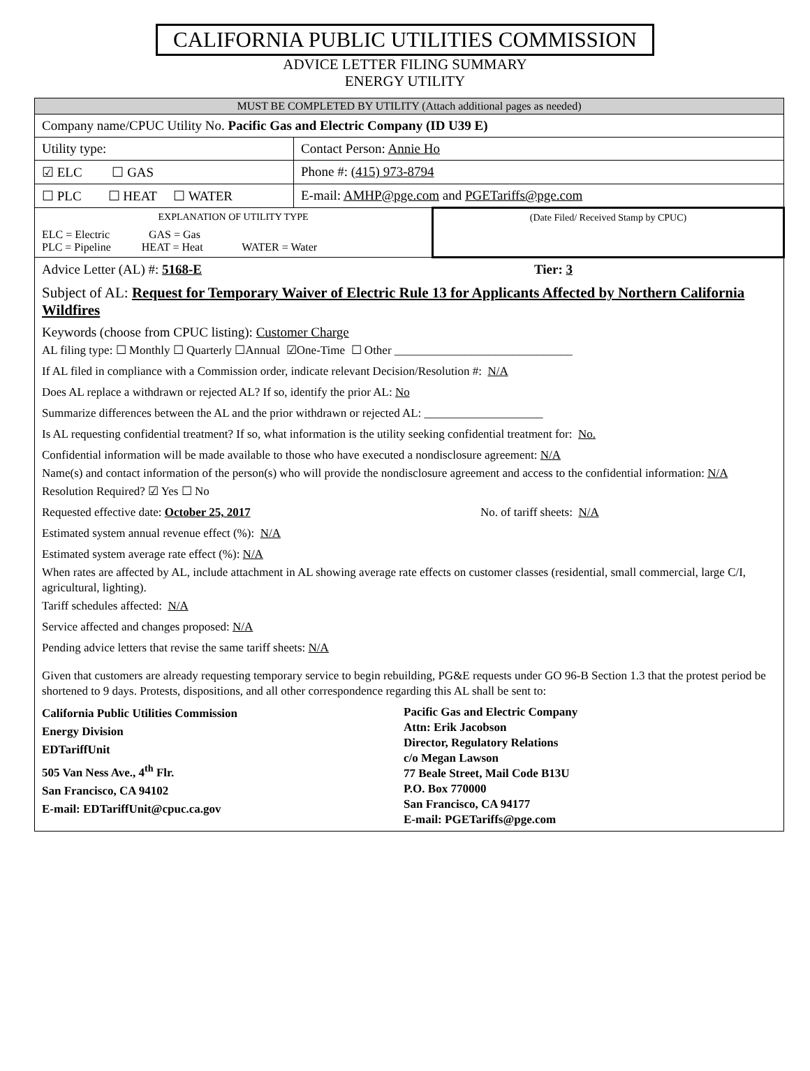CALIFORNIA PUBLIC UTILITIES COMMISSION
ADVICE LETTER FILING SUMMARY
ENERGY UTILITY
| MUST BE COMPLETED BY UTILITY (Attach additional pages as needed) | | |
| Company name/CPUC Utility No. Pacific Gas and Electric Company (ID U39 E) | | |
| Utility type: | Contact Person: Annie Ho | |
| ☑ ELC ☐ GAS | Phone #: (415) 973-8794 | |
| ☐ PLC ☐ HEAT ☐ WATER | E-mail: AMHP@pge.com and PGETariffs@pge.com | |
| EXPLANATION OF UTILITY TYPE ELC = Electric GAS = Gas PLC = Pipeline HEAT = Heat WATER = Water | | (Date Filed/ Received Stamp by CPUC) |
| Advice Letter (AL) #: 5168-E Tier: 3 Subject of AL: Request for Temporary Waiver of Electric Rule 13 for Applicants Affected by Northern California Wildfires Keywords (choose from CPUC listing): Customer Charge AL filing type: ☐ Monthly ☐ Quarterly ☐Annual ☑One-Time ☐ Other ______________________________ If AL filed in compliance with a Commission order, indicate relevant Decision/Resolution #: N/A Does AL replace a withdrawn or rejected AL? If so, identify the prior AL: No Summarize differences between the AL and the prior withdrawn or rejected AL: ____________________ Is AL requesting confidential treatment? If so, what information is the utility seeking confidential treatment for: No. Confidential information will be made available to those who have executed a nondisclosure agreement: N/A Name(s) and contact information of the person(s) who will provide the nondisclosure agreement and access to the confidential information: N/A Resolution Required? ☑ Yes ☐ No Requested effective date: October 25, 2017 No. of tariff sheets: N/A Estimated system annual revenue effect (%): N/A Estimated system average rate effect (%): N/A When rates are affected by AL, include attachment in AL showing average rate effects on customer classes (residential, small commercial, large C/I, agricultural, lighting). Tariff schedules affected: N/A Service affected and changes proposed: N/A Pending advice letters that revise the same tariff sheets: N/A Given that customers are already requesting temporary service to begin rebuilding, PG&E requests under GO 96-B Section 1.3 that the protest period be shortened to 9 days. Protests, dispositions, and all other correspondence regarding this AL shall be sent to: California Public Utilities Commission Energy Division EDTariffUnit 505 Van Ness Ave., 4<sup>th</sup> Flr. San Francisco, CA 94102 E-mail: EDTariffUnit@cpuc.ca.gov Pacific Gas and Electric Company Attn: Erik Jacobson Director, Regulatory Relations c/o Megan Lawson 77 Beale Street, Mail Code B13U P.O. Box 770000 San Francisco, CA 94177 E-mail: PGETariffs@pge.com | | |